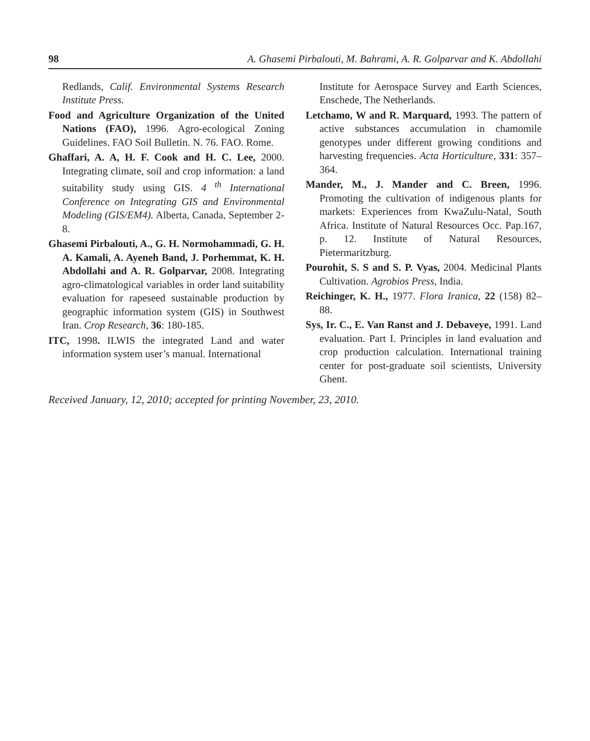98 A. Ghasemi Pirbalouti, M. Bahrami, A. R. Golparvar and K. Abdollahi
Redlands, Calif. Environmental Systems Research Institute Press.
Food and Agriculture Organization of the United Nations (FAO), 1996. Agro-ecological Zoning Guidelines. FAO Soil Bulletin. N. 76. FAO. Rome.
Ghaffari, A. A, H. F. Cook and H. C. Lee, 2000. Integrating climate, soil and crop information: a land suitability study using GIS. 4 <sup>th</sup> International Conference on Integrating GIS and Environmental Modeling (GIS/EM4). Alberta, Canada, September 2-8.
Ghasemi Pirbalouti, A., G. H. Normohammadi, G. H. A. Kamali, A. Ayeneh Band, J. Porhemmat, K. H. Abdollahi and A. R. Golparvar, 2008. Integrating agro-climatological variables in order land suitability evaluation for rapeseed sustainable production by geographic information system (GIS) in Southwest Iran. Crop Research, 36: 180-185.
ITC, 1998. ILWIS the integrated Land and water information system user’s manual. International
Institute for Aerospace Survey and Earth Sciences, Enschede, The Netherlands.
Letchamo, W and R. Marquard, 1993. The pattern of active substances accumulation in chamomile genotypes under different growing conditions and harvesting frequencies. Acta Horticulture, 331: 357–364.
Mander, M., J. Mander and C. Breen, 1996. Promoting the cultivation of indigenous plants for markets: Experiences from KwaZulu-Natal, South Africa. Institute of Natural Resources Occ. Pap.167, p. 12. Institute of Natural Resources, Pietermaritzburg.
Pourohit, S. S and S. P. Vyas, 2004. Medicinal Plants Cultivation. Agrobios Press, India.
Reichinger, K. H., 1977. Flora Iranica, 22 (158) 82–88.
Sys, Ir. C., E. Van Ranst and J. Debaveye, 1991. Land evaluation. Part I. Principles in land evaluation and crop production calculation. International training center for post-graduate soil scientists, University Ghent.
Received January, 12, 2010; accepted for printing November, 23, 2010.